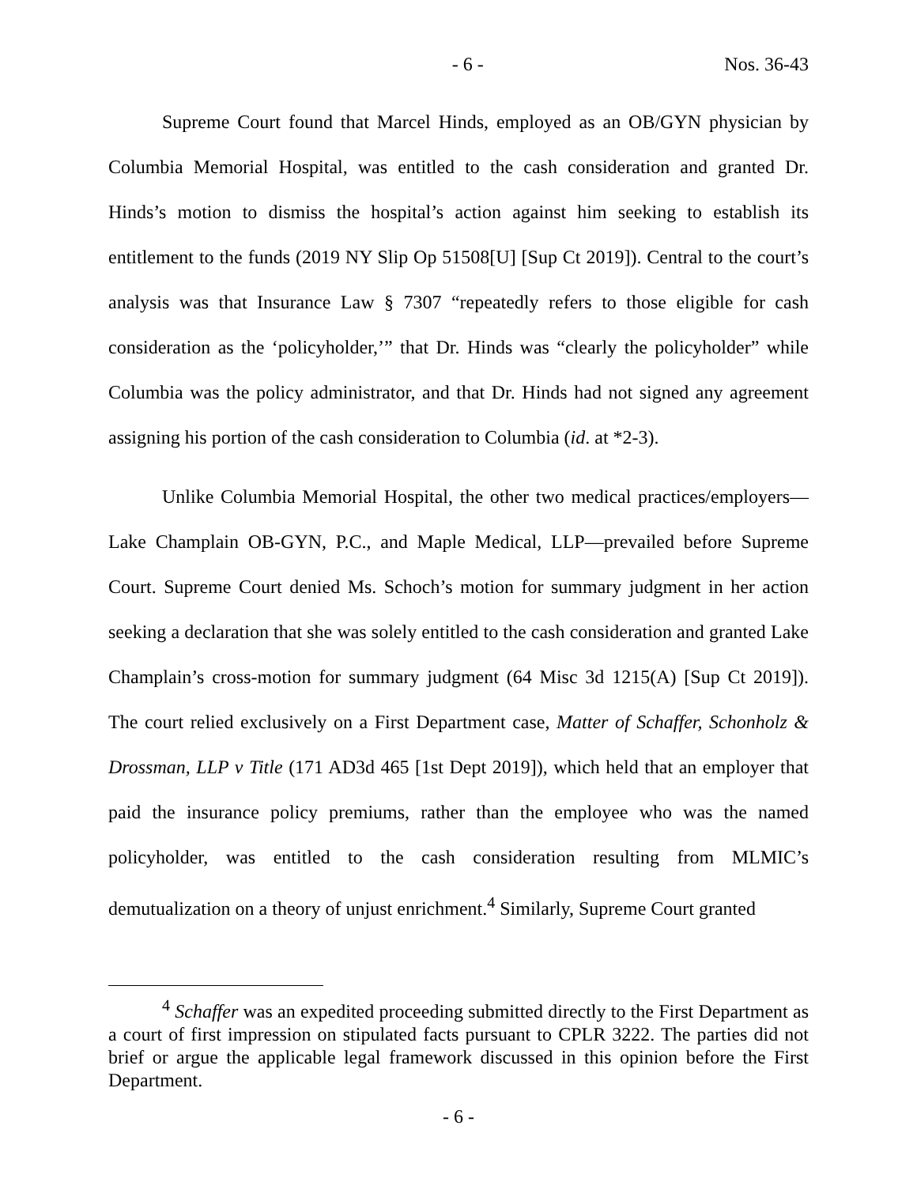- 6 - Nos. 36-43
Supreme Court found that Marcel Hinds, employed as an OB/GYN physician by Columbia Memorial Hospital, was entitled to the cash consideration and granted Dr. Hinds’s motion to dismiss the hospital’s action against him seeking to establish its entitlement to the funds (2019 NY Slip Op 51508[U] [Sup Ct 2019]). Central to the court’s analysis was that Insurance Law § 7307 “repeatedly refers to those eligible for cash consideration as the ‘policyholder,’” that Dr. Hinds was “clearly the policyholder” while Columbia was the policy administrator, and that Dr. Hinds had not signed any agreement assigning his portion of the cash consideration to Columbia (id. at *2-3).
Unlike Columbia Memorial Hospital, the other two medical practices/employers—Lake Champlain OB-GYN, P.C., and Maple Medical, LLP—prevailed before Supreme Court. Supreme Court denied Ms. Schoch’s motion for summary judgment in her action seeking a declaration that she was solely entitled to the cash consideration and granted Lake Champlain’s cross-motion for summary judgment (64 Misc 3d 1215(A) [Sup Ct 2019]). The court relied exclusively on a First Department case, Matter of Schaffer, Schonholz & Drossman, LLP v Title (171 AD3d 465 [1st Dept 2019]), which held that an employer that paid the insurance policy premiums, rather than the employee who was the named policyholder, was entitled to the cash consideration resulting from MLMIC’s demutualization on a theory of unjust enrichment.<sup>4</sup> Similarly, Supreme Court granted
<sup>4</sup> Schaffer was an expedited proceeding submitted directly to the First Department as a court of first impression on stipulated facts pursuant to CPLR 3222. The parties did not brief or argue the applicable legal framework discussed in this opinion before the First Department.
- 6 -